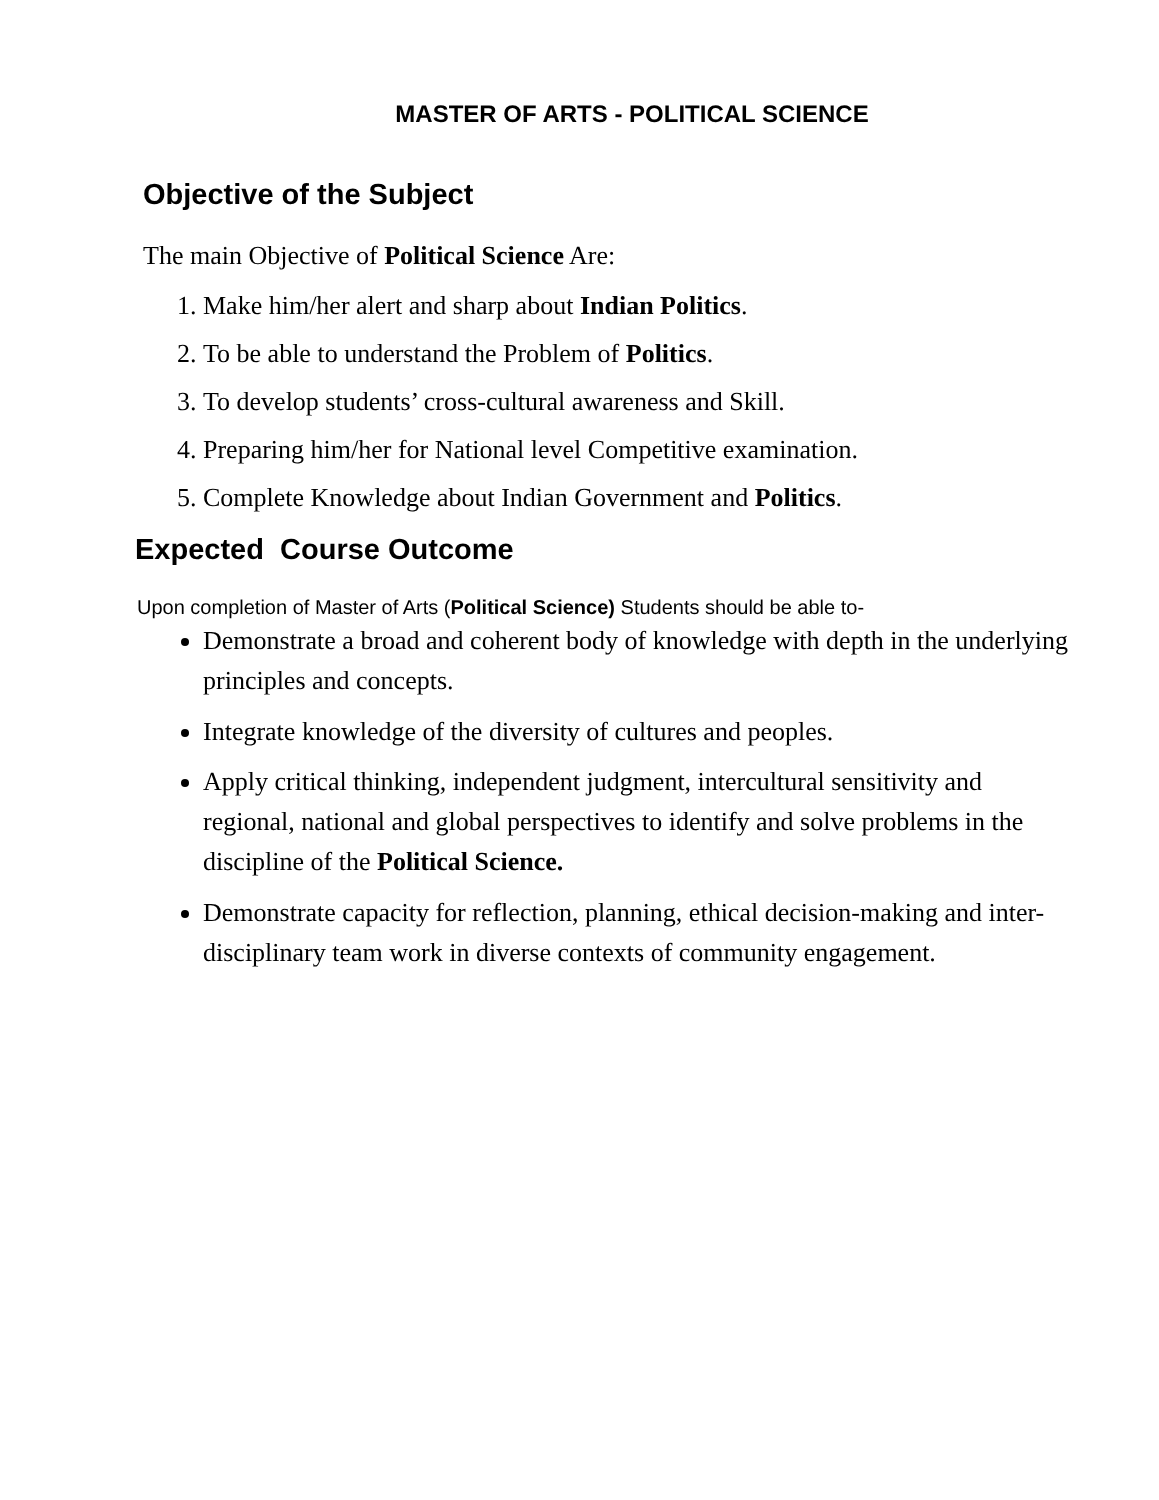MASTER OF ARTS - POLITICAL SCIENCE
Objective of the Subject
The main Objective of Political Science Are:
1. Make him/her alert and sharp about Indian Politics.
2. To be able to understand the Problem of Politics.
3. To develop students’ cross-cultural awareness and Skill.
4. Preparing him/her for National level Competitive examination.
5. Complete Knowledge about Indian Government and Politics.
Expected Course Outcome
Upon completion of Master of Arts (Political Science) Students should be able to-
Demonstrate a broad and coherent body of knowledge with depth in the underlying principles and concepts.
Integrate knowledge of the diversity of cultures and peoples.
Apply critical thinking, independent judgment, intercultural sensitivity and regional, national and global perspectives to identify and solve problems in the discipline of the Political Science.
Demonstrate capacity for reflection, planning, ethical decision-making and inter-disciplinary team work in diverse contexts of community engagement.